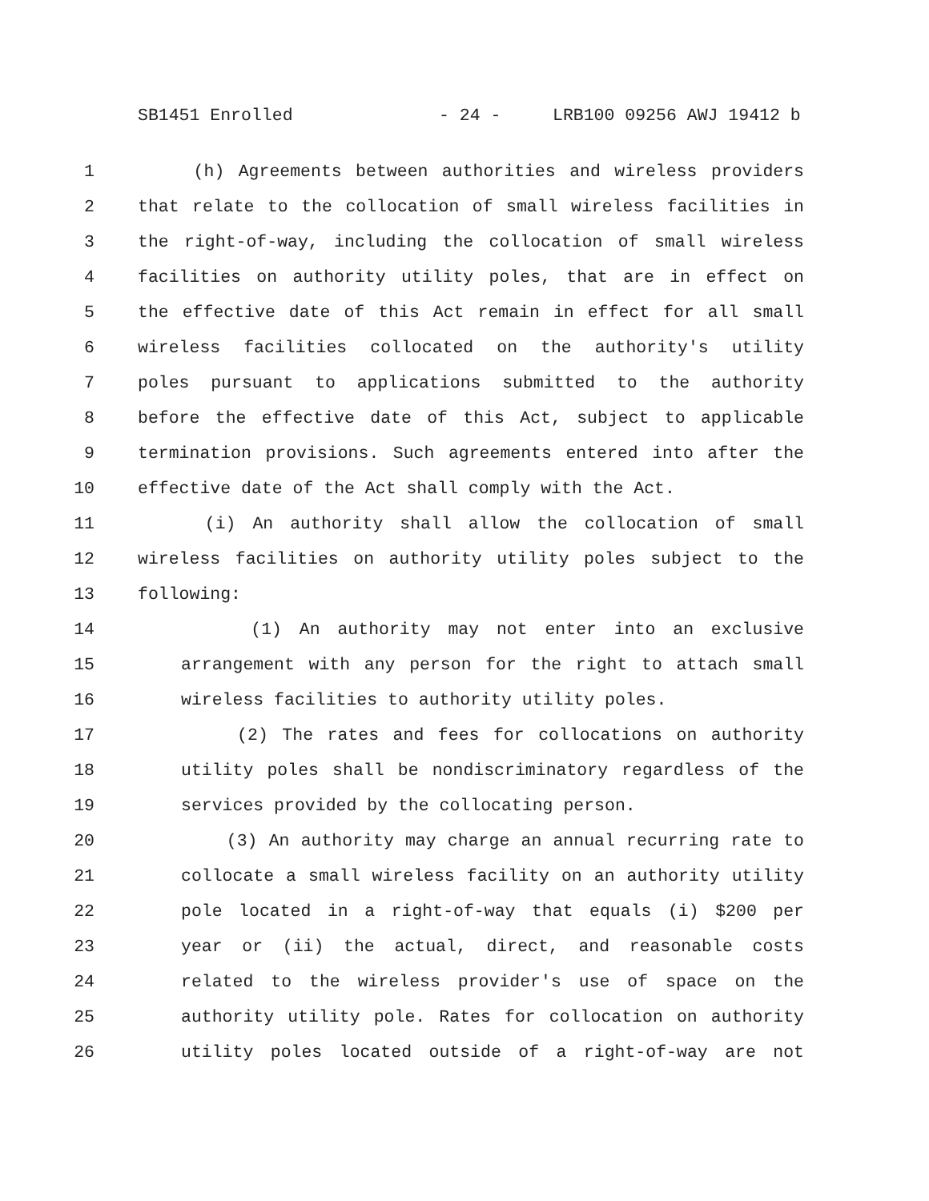SB1451 Enrolled - 24 - LRB100 09256 AWJ 19412 b
1 (h) Agreements between authorities and wireless providers
2 that relate to the collocation of small wireless facilities in
3 the right-of-way, including the collocation of small wireless
4 facilities on authority utility poles, that are in effect on
5 the effective date of this Act remain in effect for all small
6 wireless facilities collocated on the authority's utility
7 poles pursuant to applications submitted to the authority
8 before the effective date of this Act, subject to applicable
9 termination provisions. Such agreements entered into after the
10 effective date of the Act shall comply with the Act.
11 (i) An authority shall allow the collocation of small
12 wireless facilities on authority utility poles subject to the
13 following:
14 (1) An authority may not enter into an exclusive
15 arrangement with any person for the right to attach small
16 wireless facilities to authority utility poles.
17 (2) The rates and fees for collocations on authority
18 utility poles shall be nondiscriminatory regardless of the
19 services provided by the collocating person.
20 (3) An authority may charge an annual recurring rate to
21 collocate a small wireless facility on an authority utility
22 pole located in a right-of-way that equals (i) $200 per
23 year or (ii) the actual, direct, and reasonable costs
24 related to the wireless provider's use of space on the
25 authority utility pole. Rates for collocation on authority
26 utility poles located outside of a right-of-way are not